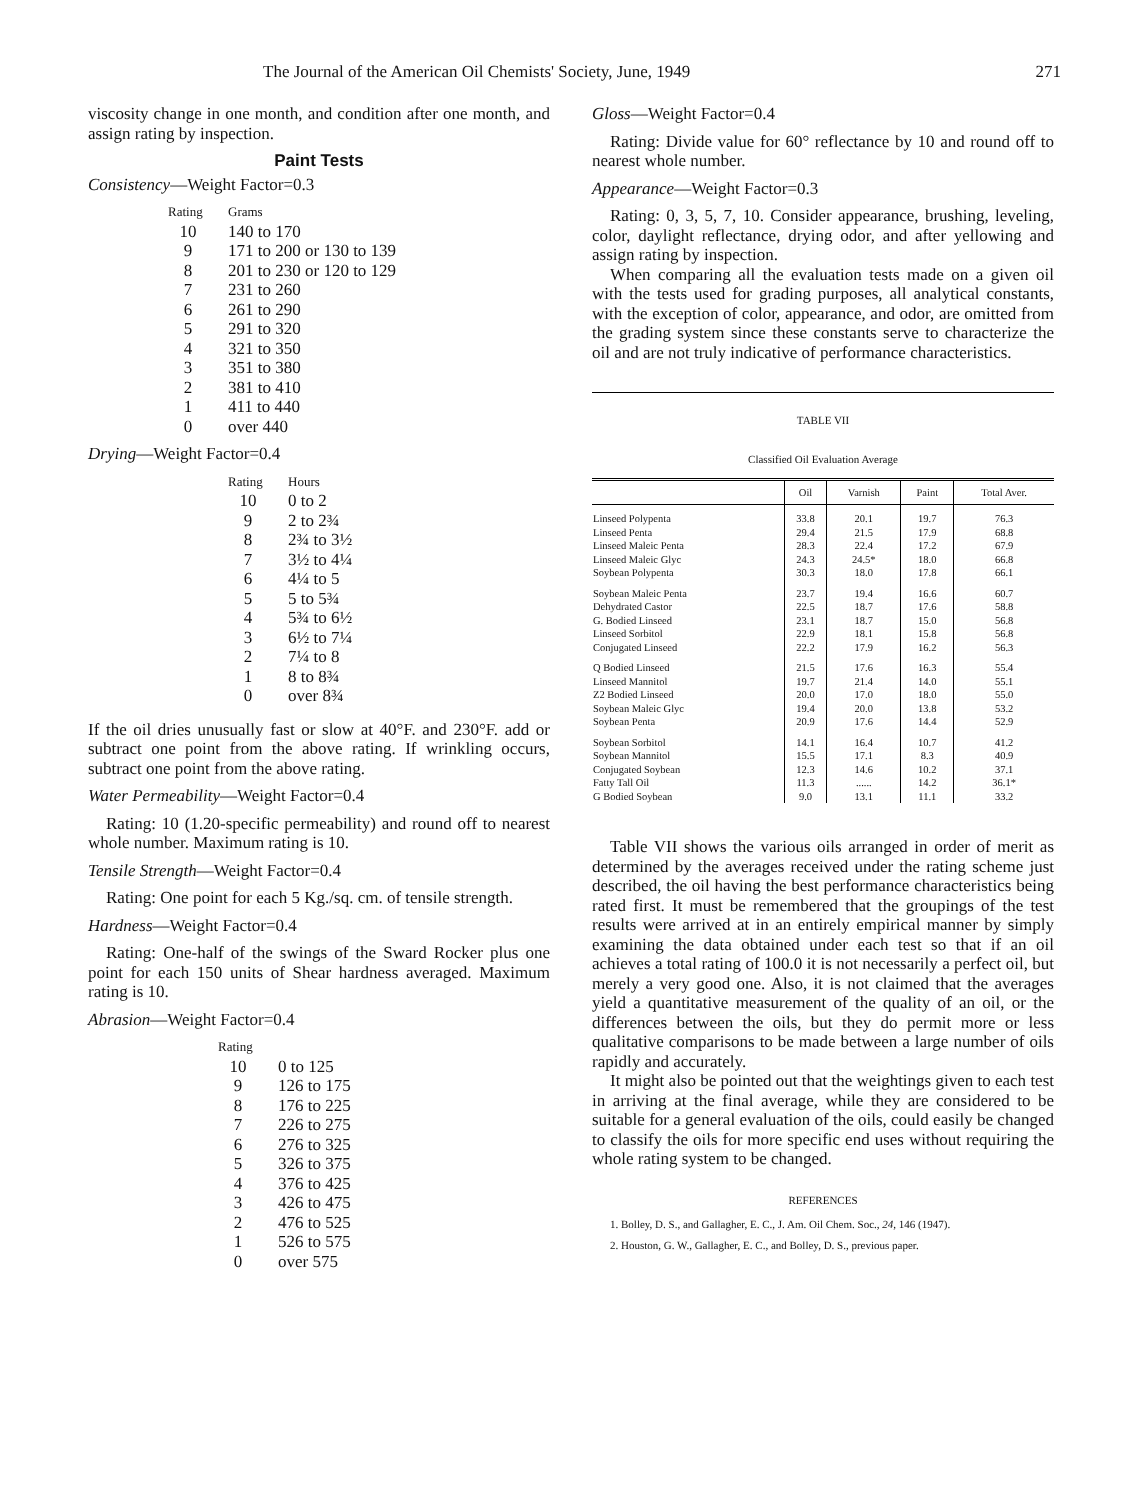The Journal of the American Oil Chemists' Society, June, 1949 271
viscosity change in one month, and condition after one month, and assign rating by inspection.
Paint Tests
Consistency—Weight Factor=0.3
| Rating | Grams |
| --- | --- |
| 10 | 140 to 170 |
| 9 | 171 to 200 or 130 to 139 |
| 8 | 201 to 230 or 120 to 129 |
| 7 | 231 to 260 |
| 6 | 261 to 290 |
| 5 | 291 to 320 |
| 4 | 321 to 350 |
| 3 | 351 to 380 |
| 2 | 381 to 410 |
| 1 | 411 to 440 |
| 0 | over 440 |
Drying—Weight Factor=0.4
| Rating | Hours |
| --- | --- |
| 10 | 0 to 2 |
| 9 | 2 to 2¾ |
| 8 | 2¾ to 3½ |
| 7 | 3½ to 4¼ |
| 6 | 4¼ to 5 |
| 5 | 5 to 5¾ |
| 4 | 5¾ to 6½ |
| 3 | 6½ to 7¼ |
| 2 | 7¼ to 8 |
| 1 | 8 to 8¾ |
| 0 | over 8¾ |
If the oil dries unusually fast or slow at 40°F. and 230°F. add or subtract one point from the above rating. If wrinkling occurs, subtract one point from the above rating.
Water Permeability—Weight Factor=0.4
Rating: 10 (1.20-specific permeability) and round off to nearest whole number. Maximum rating is 10.
Tensile Strength—Weight Factor=0.4
Rating: One point for each 5 Kg./sq. cm. of tensile strength.
Hardness—Weight Factor=0.4
Rating: One-half of the swings of the Sward Rocker plus one point for each 150 units of Shear hardness averaged. Maximum rating is 10.
Abrasion—Weight Factor=0.4
| Rating | |
| --- | --- |
| 10 | 0 to 125 |
| 9 | 126 to 175 |
| 8 | 176 to 225 |
| 7 | 226 to 275 |
| 6 | 276 to 325 |
| 5 | 326 to 375 |
| 4 | 376 to 425 |
| 3 | 426 to 475 |
| 2 | 476 to 525 |
| 1 | 526 to 575 |
| 0 | over 575 |
Gloss—Weight Factor=0.4
Rating: Divide value for 60° reflectance by 10 and round off to nearest whole number.
Appearance—Weight Factor=0.3
Rating: 0, 3, 5, 7, 10. Consider appearance, brushing, leveling, color, daylight reflectance, drying odor, and after yellowing and assign rating by inspection.
When comparing all the evaluation tests made on a given oil with the tests used for grading purposes, all analytical constants, with the exception of color, appearance, and odor, are omitted from the grading system since these constants serve to characterize the oil and are not truly indicative of performance characteristics.
TABLE VII
Classified Oil Evaluation Average
| | Oil | Varnish | Paint | Total Aver. |
| --- | --- | --- | --- | --- |
| Linseed Polypenta | 33.8 | 20.1 | 19.7 | 76.3 |
| Linseed Penta | 29.4 | 21.5 | 17.9 | 68.8 |
| Linseed Maleic Penta | 28.3 | 22.4 | 17.2 | 67.9 |
| Linseed Maleic Glyc | 24.3 | 24.5* | 18.0 | 66.8 |
| Soybean Polypenta | 30.3 | 18.0 | 17.8 | 66.1 |
| Soybean Maleic Penta | 23.7 | 19.4 | 16.6 | 60.7 |
| Dehydrated Castor | 22.5 | 18.7 | 17.6 | 58.8 |
| G. Bodied Linseed | 23.1 | 18.7 | 15.0 | 56.8 |
| Linseed Sorbitol | 22.9 | 18.1 | 15.8 | 56.8 |
| Conjugated Linseed | 22.2 | 17.9 | 16.2 | 56.3 |
| Q Bodied Linseed | 21.5 | 17.6 | 16.3 | 55.4 |
| Linseed Mannitol | 19.7 | 21.4 | 14.0 | 55.1 |
| Z2 Bodied Linseed | 20.0 | 17.0 | 18.0 | 55.0 |
| Soybean Maleic Glyc | 19.4 | 20.0 | 13.8 | 53.2 |
| Soybean Penta | 20.9 | 17.6 | 14.4 | 52.9 |
| Soybean Sorbitol | 14.1 | 16.4 | 10.7 | 41.2 |
| Soybean Mannitol | 15.5 | 17.1 | 8.3 | 40.9 |
| Conjugated Soybean | 12.3 | 14.6 | 10.2 | 37.1 |
| Fatty Tall Oil | 11.3 | ...... | 14.2 | 36.1* |
| G Bodied Soybean | 9.0 | 13.1 | 11.1 | 33.2 |
Table VII shows the various oils arranged in order of merit as determined by the averages received under the rating scheme just described, the oil having the best performance characteristics being rated first. It must be remembered that the groupings of the test results were arrived at in an entirely empirical manner by simply examining the data obtained under each test so that if an oil achieves a total rating of 100.0 it is not necessarily a perfect oil, but merely a very good one. Also, it is not claimed that the averages yield a quantitative measurement of the quality of an oil, or the differences between the oils, but they do permit more or less qualitative comparisons to be made between a large number of oils rapidly and accurately.
It might also be pointed out that the weightings given to each test in arriving at the final average, while they are considered to be suitable for a general evaluation of the oils, could easily be changed to classify the oils for more specific end uses without requiring the whole rating system to be changed.
REFERENCES
1. Bolley, D. S., and Gallagher, E. C., J. Am. Oil Chem. Soc., 24, 146 (1947).
2. Houston, G. W., Gallagher, E. C., and Bolley, D. S., previous paper.